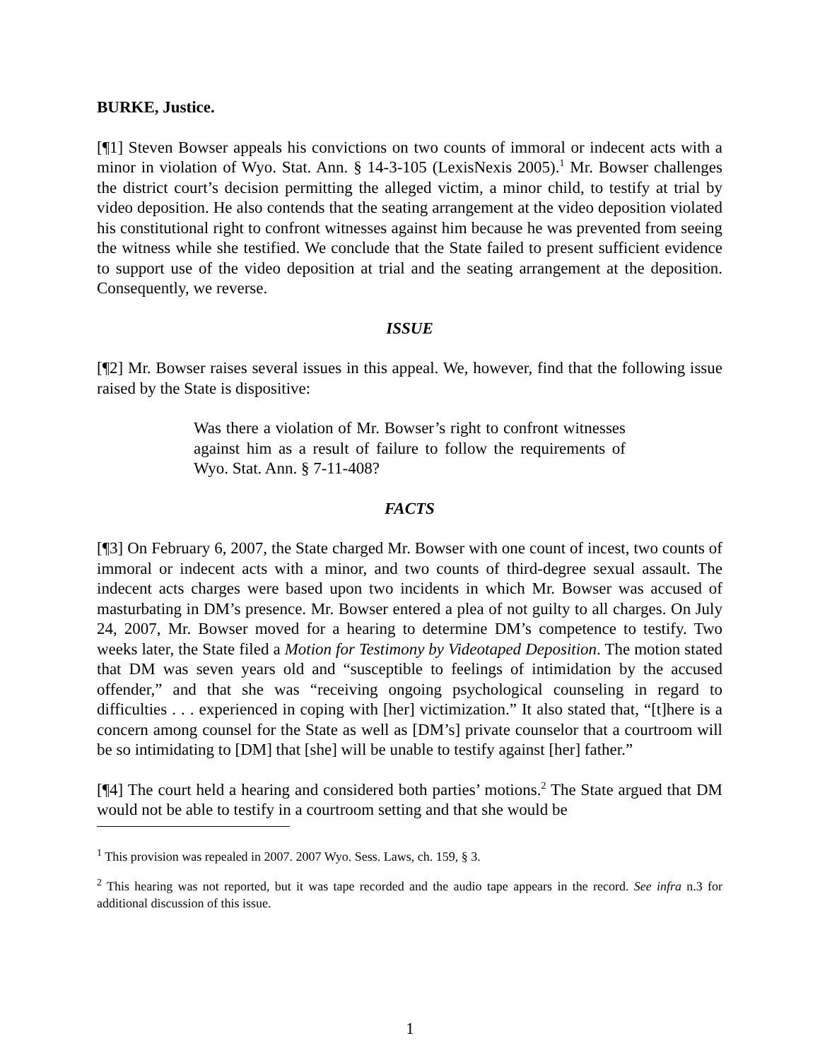BURKE, Justice.
[¶1] Steven Bowser appeals his convictions on two counts of immoral or indecent acts with a minor in violation of Wyo. Stat. Ann. § 14-3-105 (LexisNexis 2005).<sup>1</sup> Mr. Bowser challenges the district court’s decision permitting the alleged victim, a minor child, to testify at trial by video deposition. He also contends that the seating arrangement at the video deposition violated his constitutional right to confront witnesses against him because he was prevented from seeing the witness while she testified. We conclude that the State failed to present sufficient evidence to support use of the video deposition at trial and the seating arrangement at the deposition. Consequently, we reverse.
ISSUE
[¶2] Mr. Bowser raises several issues in this appeal. We, however, find that the following issue raised by the State is dispositive:
Was there a violation of Mr. Bowser’s right to confront witnesses against him as a result of failure to follow the requirements of Wyo. Stat. Ann. § 7-11-408?
FACTS
[¶3] On February 6, 2007, the State charged Mr. Bowser with one count of incest, two counts of immoral or indecent acts with a minor, and two counts of third-degree sexual assault. The indecent acts charges were based upon two incidents in which Mr. Bowser was accused of masturbating in DM’s presence. Mr. Bowser entered a plea of not guilty to all charges. On July 24, 2007, Mr. Bowser moved for a hearing to determine DM’s competence to testify. Two weeks later, the State filed a Motion for Testimony by Videotaped Deposition. The motion stated that DM was seven years old and “susceptible to feelings of intimidation by the accused offender,” and that she was “receiving ongoing psychological counseling in regard to difficulties . . . experienced in coping with [her] victimization.” It also stated that, “[t]here is a concern among counsel for the State as well as [DM’s] private counselor that a courtroom will be so intimidating to [DM] that [she] will be unable to testify against [her] father.”
[¶4] The court held a hearing and considered both parties’ motions.<sup>2</sup> The State argued that DM would not be able to testify in a courtroom setting and that she would be
<sup>1</sup> This provision was repealed in 2007. 2007 Wyo. Sess. Laws, ch. 159, § 3.
<sup>2</sup> This hearing was not reported, but it was tape recorded and the audio tape appears in the record. See infra n.3 for additional discussion of this issue.
1